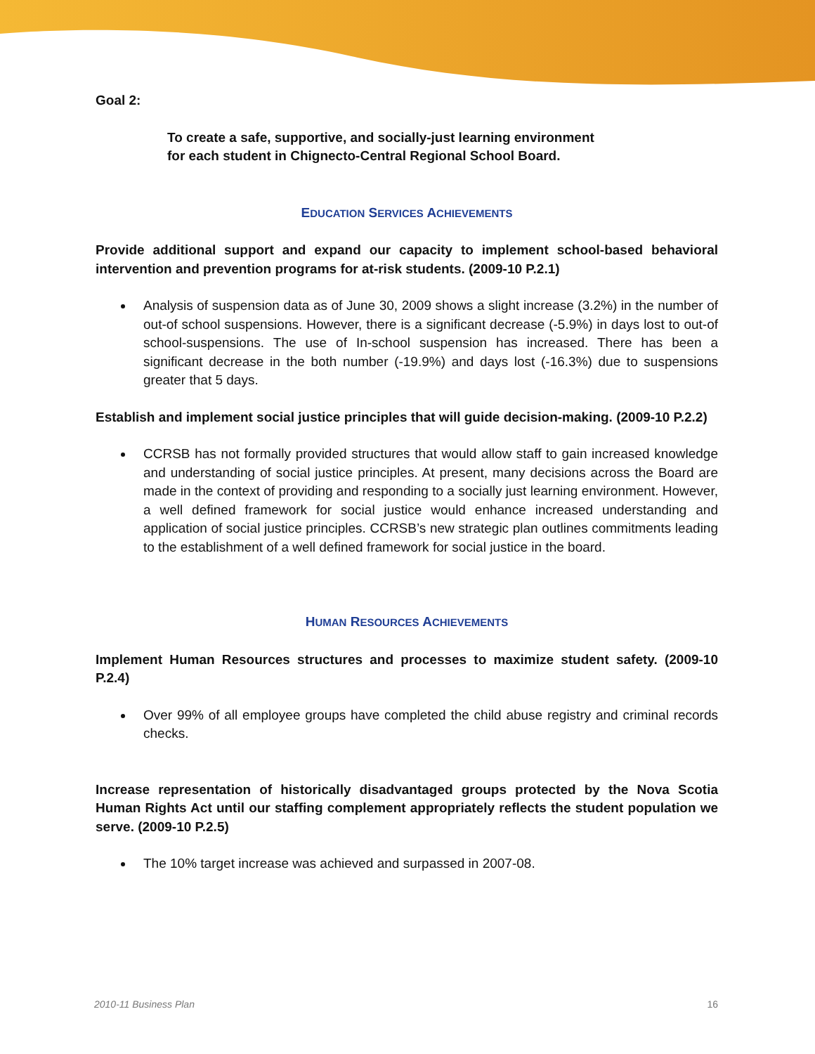Goal 2:
To create a safe, supportive, and socially-just learning environment
for each student in Chignecto-Central Regional School Board.
EDUCATION SERVICES ACHIEVEMENTS
Provide additional support and expand our capacity to implement school-based behavioral intervention and prevention programs for at-risk students. (2009-10 P.2.1)
Analysis of suspension data as of June 30, 2009 shows a slight increase (3.2%) in the number of out-of school suspensions. However, there is a significant decrease (-5.9%) in days lost to out-of school-suspensions. The use of In-school suspension has increased. There has been a significant decrease in the both number (-19.9%) and days lost (-16.3%) due to suspensions greater that 5 days.
Establish and implement social justice principles that will guide decision-making. (2009-10 P.2.2)
CCRSB has not formally provided structures that would allow staff to gain increased knowledge and understanding of social justice principles. At present, many decisions across the Board are made in the context of providing and responding to a socially just learning environment. However, a well defined framework for social justice would enhance increased understanding and application of social justice principles. CCRSB’s new strategic plan outlines commitments leading to the establishment of a well defined framework for social justice in the board.
HUMAN RESOURCES ACHIEVEMENTS
Implement Human Resources structures and processes to maximize student safety. (2009-10 P.2.4)
Over 99% of all employee groups have completed the child abuse registry and criminal records checks.
Increase representation of historically disadvantaged groups protected by the Nova Scotia Human Rights Act until our staffing complement appropriately reflects the student population we serve. (2009-10 P.2.5)
The 10% target increase was achieved and surpassed in 2007-08.
2010-11 Business Plan 16